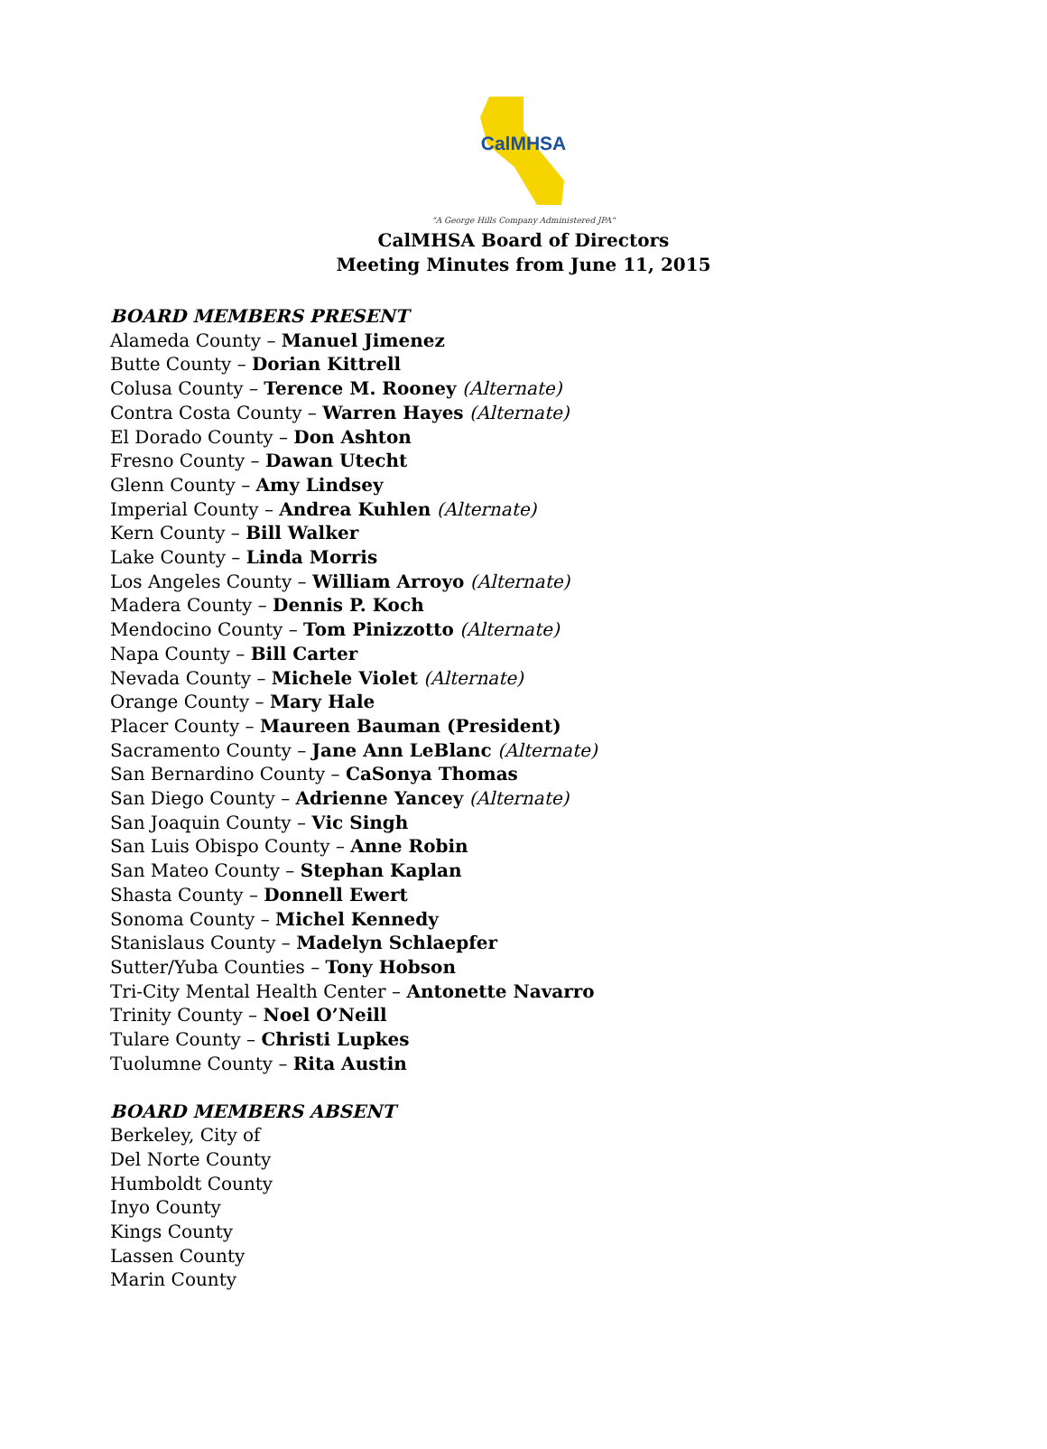CalMHSA
"A George Hills Company Administered JPA"
CalMHSA Board of Directors
Meeting Minutes from June 11, 2015
BOARD MEMBERS PRESENT
Alameda County – Manuel Jimenez
Butte County – Dorian Kittrell
Colusa County – Terence M. Rooney (Alternate)
Contra Costa County – Warren Hayes (Alternate)
El Dorado County – Don Ashton
Fresno County – Dawan Utecht
Glenn County – Amy Lindsey
Imperial County – Andrea Kuhlen (Alternate)
Kern County – Bill Walker
Lake County – Linda Morris
Los Angeles County – William Arroyo (Alternate)
Madera County – Dennis P. Koch
Mendocino County – Tom Pinizzotto (Alternate)
Napa County – Bill Carter
Nevada County – Michele Violet (Alternate)
Orange County – Mary Hale
Placer County – Maureen Bauman (President)
Sacramento County – Jane Ann LeBlanc (Alternate)
San Bernardino County – CaSonya Thomas
San Diego County – Adrienne Yancey (Alternate)
San Joaquin County – Vic Singh
San Luis Obispo County – Anne Robin
San Mateo County – Stephan Kaplan
Shasta County – Donnell Ewert
Sonoma County – Michel Kennedy
Stanislaus County – Madelyn Schlaepfer
Sutter/Yuba Counties – Tony Hobson
Tri-City Mental Health Center – Antonette Navarro
Trinity County – Noel O’Neill
Tulare County – Christi Lupkes
Tuolumne County – Rita Austin
BOARD MEMBERS ABSENT
Berkeley, City of
Del Norte County
Humboldt County
Inyo County
Kings County
Lassen County
Marin County